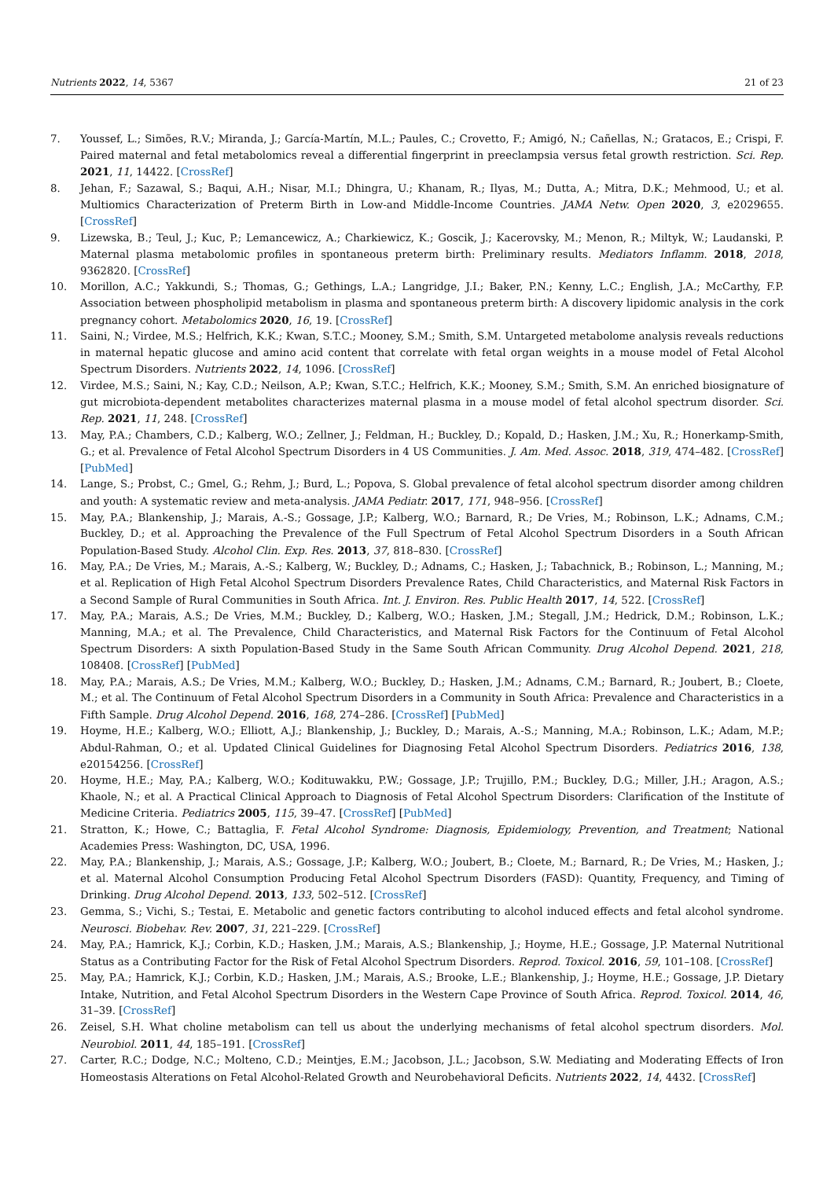Nutrients 2022, 14, 5367 21 of 23
7. Youssef, L.; Simões, R.V.; Miranda, J.; García-Martín, M.L.; Paules, C.; Crovetto, F.; Amigó, N.; Cañellas, N.; Gratacos, E.; Crispi, F. Paired maternal and fetal metabolomics reveal a differential fingerprint in preeclampsia versus fetal growth restriction. Sci. Rep. 2021, 11, 14422. [CrossRef]
8. Jehan, F.; Sazawal, S.; Baqui, A.H.; Nisar, M.I.; Dhingra, U.; Khanam, R.; Ilyas, M.; Dutta, A.; Mitra, D.K.; Mehmood, U.; et al. Multiomics Characterization of Preterm Birth in Low-and Middle-Income Countries. JAMA Netw. Open 2020, 3, e2029655. [CrossRef]
9. Lizewska, B.; Teul, J.; Kuc, P.; Lemancewicz, A.; Charkiewicz, K.; Goscik, J.; Kacerovsky, M.; Menon, R.; Miltyk, W.; Laudanski, P. Maternal plasma metabolomic profiles in spontaneous preterm birth: Preliminary results. Mediators Inflamm. 2018, 2018, 9362820. [CrossRef]
10. Morillon, A.C.; Yakkundi, S.; Thomas, G.; Gethings, L.A.; Langridge, J.I.; Baker, P.N.; Kenny, L.C.; English, J.A.; McCarthy, F.P. Association between phospholipid metabolism in plasma and spontaneous preterm birth: A discovery lipidomic analysis in the cork pregnancy cohort. Metabolomics 2020, 16, 19. [CrossRef]
11. Saini, N.; Virdee, M.S.; Helfrich, K.K.; Kwan, S.T.C.; Mooney, S.M.; Smith, S.M. Untargeted metabolome analysis reveals reductions in maternal hepatic glucose and amino acid content that correlate with fetal organ weights in a mouse model of Fetal Alcohol Spectrum Disorders. Nutrients 2022, 14, 1096. [CrossRef]
12. Virdee, M.S.; Saini, N.; Kay, C.D.; Neilson, A.P.; Kwan, S.T.C.; Helfrich, K.K.; Mooney, S.M.; Smith, S.M. An enriched biosignature of gut microbiota-dependent metabolites characterizes maternal plasma in a mouse model of fetal alcohol spectrum disorder. Sci. Rep. 2021, 11, 248. [CrossRef]
13. May, P.A.; Chambers, C.D.; Kalberg, W.O.; Zellner, J.; Feldman, H.; Buckley, D.; Kopald, D.; Hasken, J.M.; Xu, R.; Honerkamp-Smith, G.; et al. Prevalence of Fetal Alcohol Spectrum Disorders in 4 US Communities. J. Am. Med. Assoc. 2018, 319, 474–482. [CrossRef] [PubMed]
14. Lange, S.; Probst, C.; Gmel, G.; Rehm, J.; Burd, L.; Popova, S. Global prevalence of fetal alcohol spectrum disorder among children and youth: A systematic review and meta-analysis. JAMA Pediatr. 2017, 171, 948–956. [CrossRef]
15. May, P.A.; Blankenship, J.; Marais, A.-S.; Gossage, J.P.; Kalberg, W.O.; Barnard, R.; De Vries, M.; Robinson, L.K.; Adnams, C.M.; Buckley, D.; et al. Approaching the Prevalence of the Full Spectrum of Fetal Alcohol Spectrum Disorders in a South African Population-Based Study. Alcohol Clin. Exp. Res. 2013, 37, 818–830. [CrossRef]
16. May, P.A.; De Vries, M.; Marais, A.-S.; Kalberg, W.; Buckley, D.; Adnams, C.; Hasken, J.; Tabachnick, B.; Robinson, L.; Manning, M.; et al. Replication of High Fetal Alcohol Spectrum Disorders Prevalence Rates, Child Characteristics, and Maternal Risk Factors in a Second Sample of Rural Communities in South Africa. Int. J. Environ. Res. Public Health 2017, 14, 522. [CrossRef]
17. May, P.A.; Marais, A.S.; De Vries, M.M.; Buckley, D.; Kalberg, W.O.; Hasken, J.M.; Stegall, J.M.; Hedrick, D.M.; Robinson, L.K.; Manning, M.A.; et al. The Prevalence, Child Characteristics, and Maternal Risk Factors for the Continuum of Fetal Alcohol Spectrum Disorders: A sixth Population-Based Study in the Same South African Community. Drug Alcohol Depend. 2021, 218, 108408. [CrossRef] [PubMed]
18. May, P.A.; Marais, A.S.; De Vries, M.M.; Kalberg, W.O.; Buckley, D.; Hasken, J.M.; Adnams, C.M.; Barnard, R.; Joubert, B.; Cloete, M.; et al. The Continuum of Fetal Alcohol Spectrum Disorders in a Community in South Africa: Prevalence and Characteristics in a Fifth Sample. Drug Alcohol Depend. 2016, 168, 274–286. [CrossRef] [PubMed]
19. Hoyme, H.E.; Kalberg, W.O.; Elliott, A.J.; Blankenship, J.; Buckley, D.; Marais, A.-S.; Manning, M.A.; Robinson, L.K.; Adam, M.P.; Abdul-Rahman, O.; et al. Updated Clinical Guidelines for Diagnosing Fetal Alcohol Spectrum Disorders. Pediatrics 2016, 138, e20154256. [CrossRef]
20. Hoyme, H.E.; May, P.A.; Kalberg, W.O.; Kodituwakku, P.W.; Gossage, J.P.; Trujillo, P.M.; Buckley, D.G.; Miller, J.H.; Aragon, A.S.; Khaole, N.; et al. A Practical Clinical Approach to Diagnosis of Fetal Alcohol Spectrum Disorders: Clarification of the Institute of Medicine Criteria. Pediatrics 2005, 115, 39–47. [CrossRef] [PubMed]
21. Stratton, K.; Howe, C.; Battaglia, F. Fetal Alcohol Syndrome: Diagnosis, Epidemiology, Prevention, and Treatment; National Academies Press: Washington, DC, USA, 1996.
22. May, P.A.; Blankenship, J.; Marais, A.S.; Gossage, J.P.; Kalberg, W.O.; Joubert, B.; Cloete, M.; Barnard, R.; De Vries, M.; Hasken, J.; et al. Maternal Alcohol Consumption Producing Fetal Alcohol Spectrum Disorders (FASD): Quantity, Frequency, and Timing of Drinking. Drug Alcohol Depend. 2013, 133, 502–512. [CrossRef]
23. Gemma, S.; Vichi, S.; Testai, E. Metabolic and genetic factors contributing to alcohol induced effects and fetal alcohol syndrome. Neurosci. Biobehav. Rev. 2007, 31, 221–229. [CrossRef]
24. May, P.A.; Hamrick, K.J.; Corbin, K.D.; Hasken, J.M.; Marais, A.S.; Blankenship, J.; Hoyme, H.E.; Gossage, J.P. Maternal Nutritional Status as a Contributing Factor for the Risk of Fetal Alcohol Spectrum Disorders. Reprod. Toxicol. 2016, 59, 101–108. [CrossRef]
25. May, P.A.; Hamrick, K.J.; Corbin, K.D.; Hasken, J.M.; Marais, A.S.; Brooke, L.E.; Blankenship, J.; Hoyme, H.E.; Gossage, J.P. Dietary Intake, Nutrition, and Fetal Alcohol Spectrum Disorders in the Western Cape Province of South Africa. Reprod. Toxicol. 2014, 46, 31–39. [CrossRef]
26. Zeisel, S.H. What choline metabolism can tell us about the underlying mechanisms of fetal alcohol spectrum disorders. Mol. Neurobiol. 2011, 44, 185–191. [CrossRef]
27. Carter, R.C.; Dodge, N.C.; Molteno, C.D.; Meintjes, E.M.; Jacobson, J.L.; Jacobson, S.W. Mediating and Moderating Effects of Iron Homeostasis Alterations on Fetal Alcohol-Related Growth and Neurobehavioral Deficits. Nutrients 2022, 14, 4432. [CrossRef]